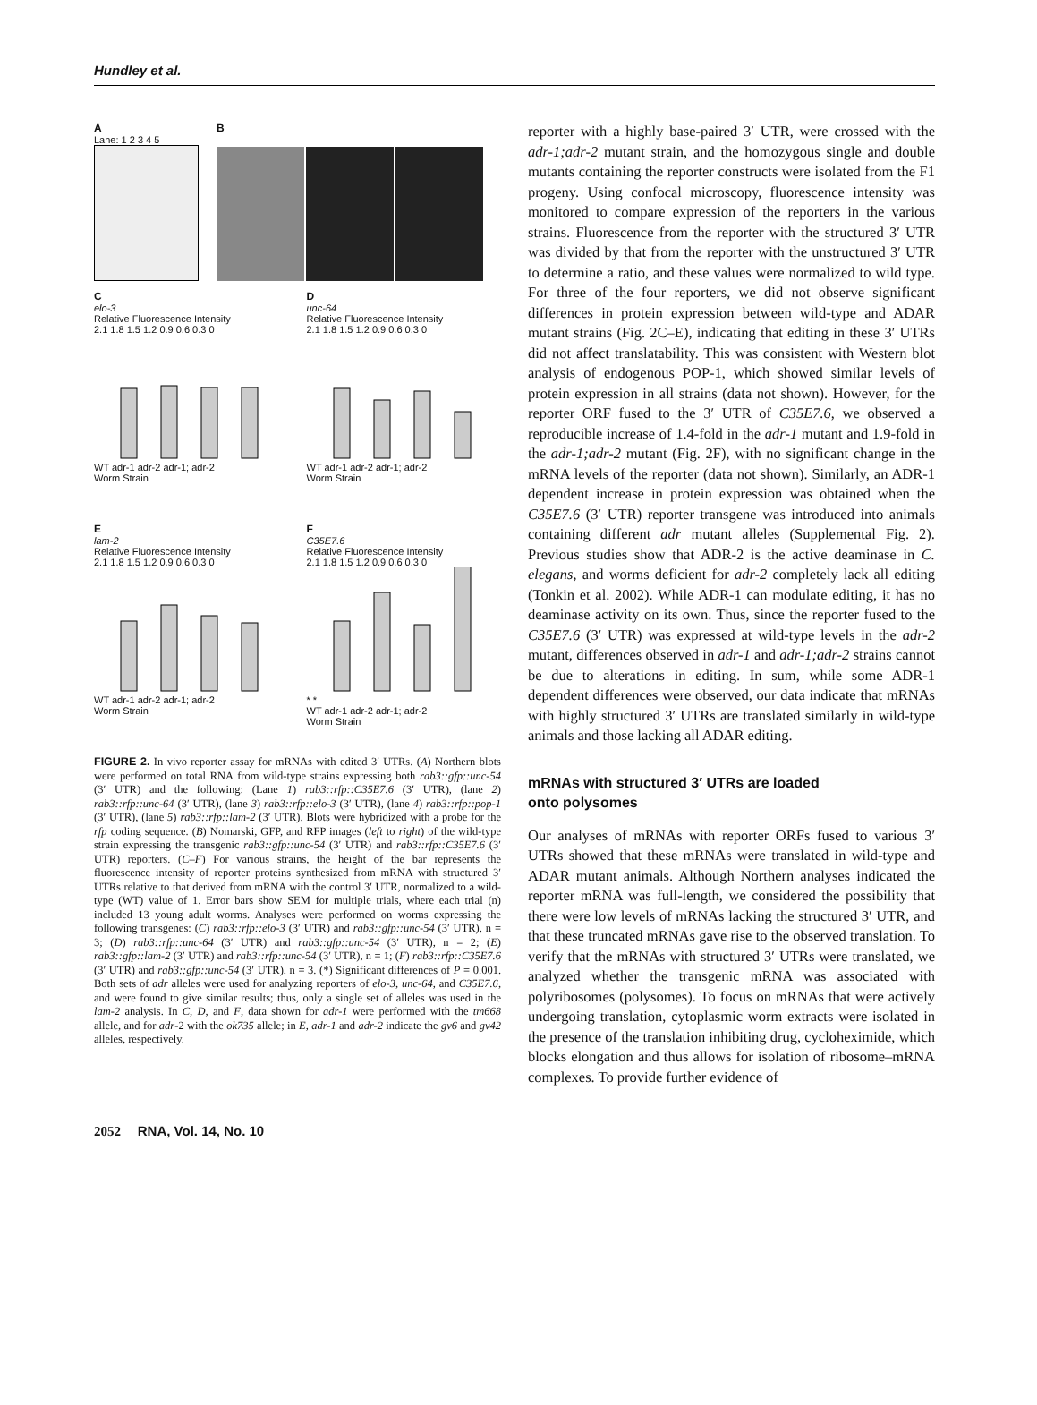Hundley et al.
A
Lane: 1 2 3 4 5
B
C
elo-3
Relative Fluorescence Intensity
2.1 1.8 1.5 1.2 0.9 0.6 0.3 0
WT adr-1 adr-2 adr-1; adr-2
Worm Strain
D
unc-64
Relative Fluorescence Intensity
2.1 1.8 1.5 1.2 0.9 0.6 0.3 0
WT adr-1 adr-2 adr-1; adr-2
Worm Strain
E
lam-2
Relative Fluorescence Intensity
2.1 1.8 1.5 1.2 0.9 0.6 0.3 0
WT adr-1 adr-2 adr-1; adr-2
Worm Strain
F
C35E7.6
Relative Fluorescence Intensity
2.1 1.8 1.5 1.2 0.9 0.6 0.3 0
* *
WT adr-1 adr-2 adr-1; adr-2
Worm Strain
FIGURE 2. In vivo reporter assay for mRNAs with edited 3′ UTRs. (A) Northern blots were performed on total RNA from wild-type strains expressing both rab3::gfp::unc-54 (3′ UTR) and the following: (Lane 1) rab3::rfp::C35E7.6 (3′ UTR), (lane 2) rab3::rfp::unc-64 (3′ UTR), (lane 3) rab3::rfp::elo-3 (3′ UTR), (lane 4) rab3::rfp::pop-1 (3′ UTR), (lane 5) rab3::rfp::lam-2 (3′ UTR). Blots were hybridized with a probe for the rfp coding sequence. (B) Nomarski, GFP, and RFP images (left to right) of the wild-type strain expressing the transgenic rab3::gfp::unc-54 (3′ UTR) and rab3::rfp::C35E7.6 (3′ UTR) reporters. (C–F) For various strains, the height of the bar represents the fluorescence intensity of reporter proteins synthesized from mRNA with structured 3′ UTRs relative to that derived from mRNA with the control 3′ UTR, normalized to a wild-type (WT) value of 1. Error bars show SEM for multiple trials, where each trial (n) included 13 young adult worms. Analyses were performed on worms expressing the following transgenes: (C) rab3::rfp::elo-3 (3′ UTR) and rab3::gfp::unc-54 (3′ UTR), n = 3; (D) rab3::rfp::unc-64 (3′ UTR) and rab3::gfp::unc-54 (3′ UTR), n = 2; (E) rab3::gfp::lam-2 (3′ UTR) and rab3::rfp::unc-54 (3′ UTR), n = 1; (F) rab3::rfp::C35E7.6 (3′ UTR) and rab3::gfp::unc-54 (3′ UTR), n = 3. (*) Significant differences of P = 0.001. Both sets of adr alleles were used for analyzing reporters of elo-3, unc-64, and C35E7.6, and were found to give similar results; thus, only a single set of alleles was used in the lam-2 analysis. In C, D, and F, data shown for adr-1 were performed with the tm668 allele, and for adr-2 with the ok735 allele; in E, adr-1 and adr-2 indicate the gv6 and gv42 alleles, respectively.
reporter with a highly base-paired 3′ UTR, were crossed with the adr-1;adr-2 mutant strain, and the homozygous single and double mutants containing the reporter constructs were isolated from the F1 progeny. Using confocal microscopy, fluorescence intensity was monitored to compare expression of the reporters in the various strains. Fluorescence from the reporter with the structured 3′ UTR was divided by that from the reporter with the unstructured 3′ UTR to determine a ratio, and these values were normalized to wild type. For three of the four reporters, we did not observe significant differences in protein expression between wild-type and ADAR mutant strains (Fig. 2C–E), indicating that editing in these 3′ UTRs did not affect translatability. This was consistent with Western blot analysis of endogenous POP-1, which showed similar levels of protein expression in all strains (data not shown). However, for the reporter ORF fused to the 3′ UTR of C35E7.6, we observed a reproducible increase of 1.4-fold in the adr-1 mutant and 1.9-fold in the adr-1;adr-2 mutant (Fig. 2F), with no significant change in the mRNA levels of the reporter (data not shown). Similarly, an ADR-1 dependent increase in protein expression was obtained when the C35E7.6 (3′ UTR) reporter transgene was introduced into animals containing different adr mutant alleles (Supplemental Fig. 2). Previous studies show that ADR-2 is the active deaminase in C. elegans, and worms deficient for adr-2 completely lack all editing (Tonkin et al. 2002). While ADR-1 can modulate editing, it has no deaminase activity on its own. Thus, since the reporter fused to the C35E7.6 (3′ UTR) was expressed at wild-type levels in the adr-2 mutant, differences observed in adr-1 and adr-1;adr-2 strains cannot be due to alterations in editing. In sum, while some ADR-1 dependent differences were observed, our data indicate that mRNAs with highly structured 3′ UTRs are translated similarly in wild-type animals and those lacking all ADAR editing.
mRNAs with structured 3′ UTRs are loaded
onto polysomes
Our analyses of mRNAs with reporter ORFs fused to various 3′ UTRs showed that these mRNAs were translated in wild-type and ADAR mutant animals. Although Northern analyses indicated the reporter mRNA was full-length, we considered the possibility that there were low levels of mRNAs lacking the structured 3′ UTR, and that these truncated mRNAs gave rise to the observed translation. To verify that the mRNAs with structured 3′ UTRs were translated, we analyzed whether the transgenic mRNA was associated with polyribosomes (polysomes). To focus on mRNAs that were actively undergoing translation, cytoplasmic worm extracts were isolated in the presence of the translation inhibiting drug, cycloheximide, which blocks elongation and thus allows for isolation of ribosome–mRNA complexes. To provide further evidence of
2052 RNA, Vol. 14, No. 10